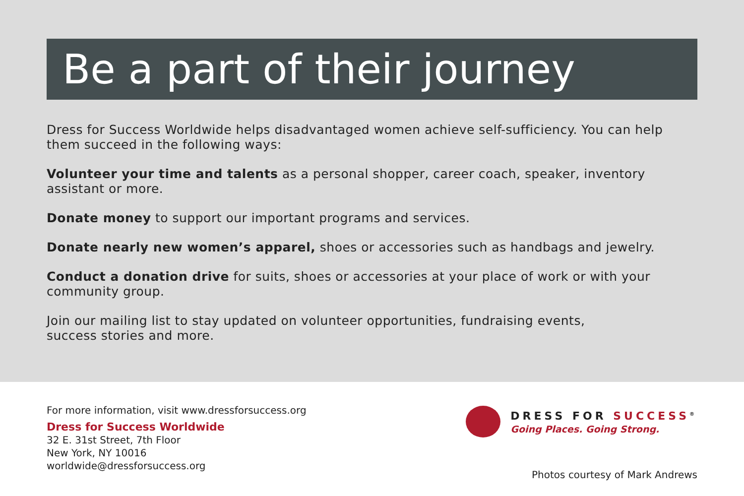Be a part of their journey
Dress for Success Worldwide helps disadvantaged women achieve self-sufficiency. You can help them succeed in the following ways:
Volunteer your time and talents as a personal shopper, career coach, speaker, inventory assistant or more.
Donate money to support our important programs and services.
Donate nearly new women’s apparel, shoes or accessories such as handbags and jewelry.
Conduct a donation drive for suits, shoes or accessories at your place of work or with your community group.
Join our mailing list to stay updated on volunteer opportunities, fundraising events,
success stories and more.
For more information, visit www.dressforsuccess.org
Dress for Success Worldwide
32 E. 31st Street, 7th Floor
New York, NY 10016
worldwide@dressforsuccess.org
DRESS FOR SUCCESS<sup>®</sup>
Going Places. Going Strong.
Photos courtesy of Mark Andrews